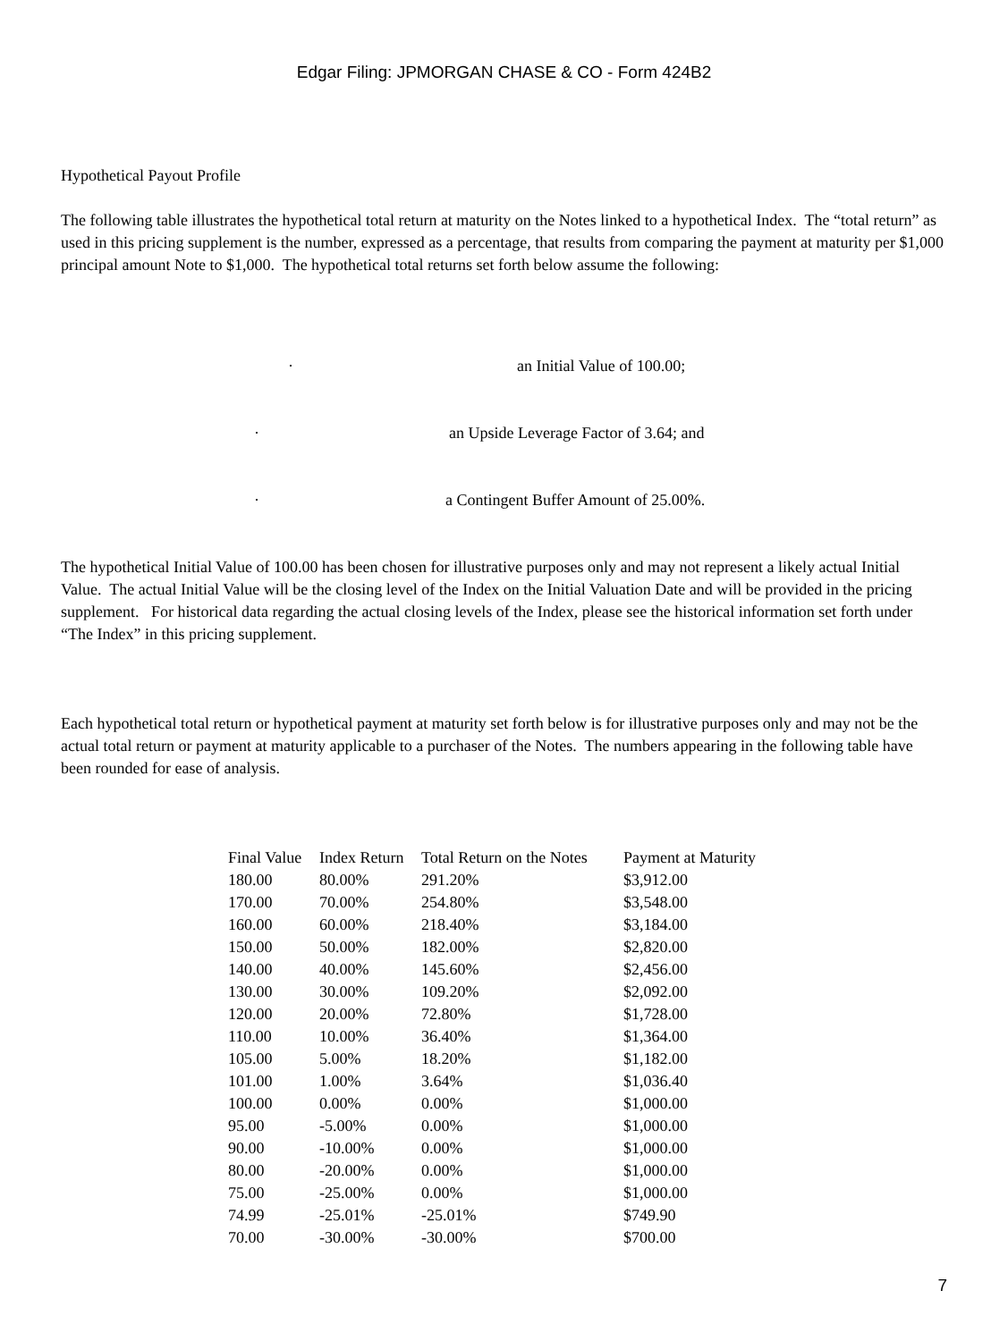Edgar Filing: JPMORGAN CHASE & CO - Form 424B2
Hypothetical Payout Profile
The following table illustrates the hypothetical total return at maturity on the Notes linked to a hypothetical Index. The “total return” as used in this pricing supplement is the number, expressed as a percentage, that results from comparing the payment at maturity per $1,000 principal amount Note to $1,000. The hypothetical total returns set forth below assume the following:
· an Initial Value of 100.00;
· an Upside Leverage Factor of 3.64; and
· a Contingent Buffer Amount of 25.00%.
The hypothetical Initial Value of 100.00 has been chosen for illustrative purposes only and may not represent a likely actual Initial Value. The actual Initial Value will be the closing level of the Index on the Initial Valuation Date and will be provided in the pricing supplement. For historical data regarding the actual closing levels of the Index, please see the historical information set forth under “The Index” in this pricing supplement.
Each hypothetical total return or hypothetical payment at maturity set forth below is for illustrative purposes only and may not be the actual total return or payment at maturity applicable to a purchaser of the Notes. The numbers appearing in the following table have been rounded for ease of analysis.
| Final Value | Index Return | Total Return on the Notes | Payment at Maturity |
| --- | --- | --- | --- |
| 180.00 | 80.00% | 291.20% | $3,912.00 |
| 170.00 | 70.00% | 254.80% | $3,548.00 |
| 160.00 | 60.00% | 218.40% | $3,184.00 |
| 150.00 | 50.00% | 182.00% | $2,820.00 |
| 140.00 | 40.00% | 145.60% | $2,456.00 |
| 130.00 | 30.00% | 109.20% | $2,092.00 |
| 120.00 | 20.00% | 72.80% | $1,728.00 |
| 110.00 | 10.00% | 36.40% | $1,364.00 |
| 105.00 | 5.00% | 18.20% | $1,182.00 |
| 101.00 | 1.00% | 3.64% | $1,036.40 |
| 100.00 | 0.00% | 0.00% | $1,000.00 |
| 95.00 | -5.00% | 0.00% | $1,000.00 |
| 90.00 | -10.00% | 0.00% | $1,000.00 |
| 80.00 | -20.00% | 0.00% | $1,000.00 |
| 75.00 | -25.00% | 0.00% | $1,000.00 |
| 74.99 | -25.01% | -25.01% | $749.90 |
| 70.00 | -30.00% | -30.00% | $700.00 |
7